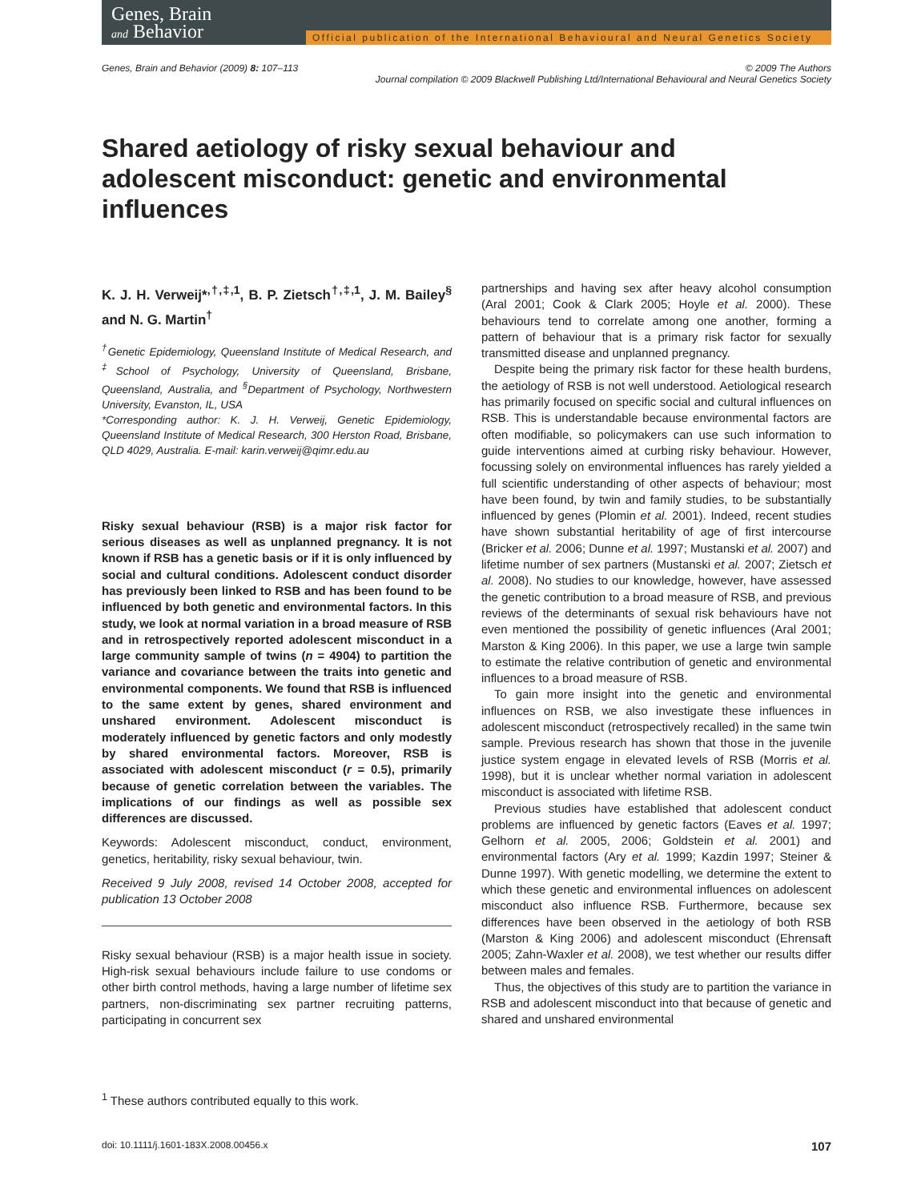Genes, Brain
and Behavior
Official publication of the International Behavioural and Neural Genetics Society
Genes, Brain and Behavior (2009) 8: 107–113
© 2009 The Authors
Journal compilation © 2009 Blackwell Publishing Ltd/International Behavioural and Neural Genetics Society
Shared aetiology of risky sexual behaviour and adolescent misconduct: genetic and environmental influences
K. J. H. Verweij*<sup>,†,‡,1</sup>, B. P. Zietsch<sup>†,‡,1</sup>, J. M. Bailey<sup>§</sup> and N. G. Martin<sup>†</sup>
<sup>†</sup> Genetic Epidemiology, Queensland Institute of Medical Research, and <sup>‡</sup>School of Psychology, University of Queensland, Brisbane, Queensland, Australia, and <sup>§</sup>Department of Psychology, Northwestern University, Evanston, IL, USA
*Corresponding author: K. J. H. Verweij, Genetic Epidemiology, Queensland Institute of Medical Research, 300 Herston Road, Brisbane, QLD 4029, Australia. E-mail: karin.verweij@qimr.edu.au
Risky sexual behaviour (RSB) is a major risk factor for serious diseases as well as unplanned pregnancy. It is not known if RSB has a genetic basis or if it is only influenced by social and cultural conditions. Adolescent conduct disorder has previously been linked to RSB and has been found to be influenced by both genetic and environmental factors. In this study, we look at normal variation in a broad measure of RSB and in retrospectively reported adolescent misconduct in a large community sample of twins (n = 4904) to partition the variance and covariance between the traits into genetic and environmental components. We found that RSB is influenced to the same extent by genes, shared environment and unshared environment. Adolescent misconduct is moderately influenced by genetic factors and only modestly by shared environmental factors. Moreover, RSB is associated with adolescent misconduct (r = 0.5), primarily because of genetic correlation between the variables. The implications of our findings as well as possible sex differences are discussed.
Keywords: Adolescent misconduct, conduct, environment, genetics, heritability, risky sexual behaviour, twin.
Received 9 July 2008, revised 14 October 2008, accepted for publication 13 October 2008
Risky sexual behaviour (RSB) is a major health issue in society. High-risk sexual behaviours include failure to use condoms or other birth control methods, having a large number of lifetime sex partners, non-discriminating sex partner recruiting patterns, participating in concurrent sex
<sup>1</sup> These authors contributed equally to this work.
partnerships and having sex after heavy alcohol consumption (Aral 2001; Cook & Clark 2005; Hoyle et al. 2000). These behaviours tend to correlate among one another, forming a pattern of behaviour that is a primary risk factor for sexually transmitted disease and unplanned pregnancy.
Despite being the primary risk factor for these health burdens, the aetiology of RSB is not well understood. Aetiological research has primarily focused on specific social and cultural influences on RSB. This is understandable because environmental factors are often modifiable, so policymakers can use such information to guide interventions aimed at curbing risky behaviour. However, focussing solely on environmental influences has rarely yielded a full scientific understanding of other aspects of behaviour; most have been found, by twin and family studies, to be substantially influenced by genes (Plomin et al. 2001). Indeed, recent studies have shown substantial heritability of age of first intercourse (Bricker et al. 2006; Dunne et al. 1997; Mustanski et al. 2007) and lifetime number of sex partners (Mustanski et al. 2007; Zietsch et al. 2008). No studies to our knowledge, however, have assessed the genetic contribution to a broad measure of RSB, and previous reviews of the determinants of sexual risk behaviours have not even mentioned the possibility of genetic influences (Aral 2001; Marston & King 2006). In this paper, we use a large twin sample to estimate the relative contribution of genetic and environmental influences to a broad measure of RSB.
To gain more insight into the genetic and environmental influences on RSB, we also investigate these influences in adolescent misconduct (retrospectively recalled) in the same twin sample. Previous research has shown that those in the juvenile justice system engage in elevated levels of RSB (Morris et al. 1998), but it is unclear whether normal variation in adolescent misconduct is associated with lifetime RSB.
Previous studies have established that adolescent conduct problems are influenced by genetic factors (Eaves et al. 1997; Gelhorn et al. 2005, 2006; Goldstein et al. 2001) and environmental factors (Ary et al. 1999; Kazdin 1997; Steiner & Dunne 1997). With genetic modelling, we determine the extent to which these genetic and environmental influences on adolescent misconduct also influence RSB. Furthermore, because sex differences have been observed in the aetiology of both RSB (Marston & King 2006) and adolescent misconduct (Ehrensaft 2005; Zahn-Waxler et al. 2008), we test whether our results differ between males and females.
Thus, the objectives of this study are to partition the variance in RSB and adolescent misconduct into that because of genetic and shared and unshared environmental
doi: 10.1111/j.1601-183X.2008.00456.x 107